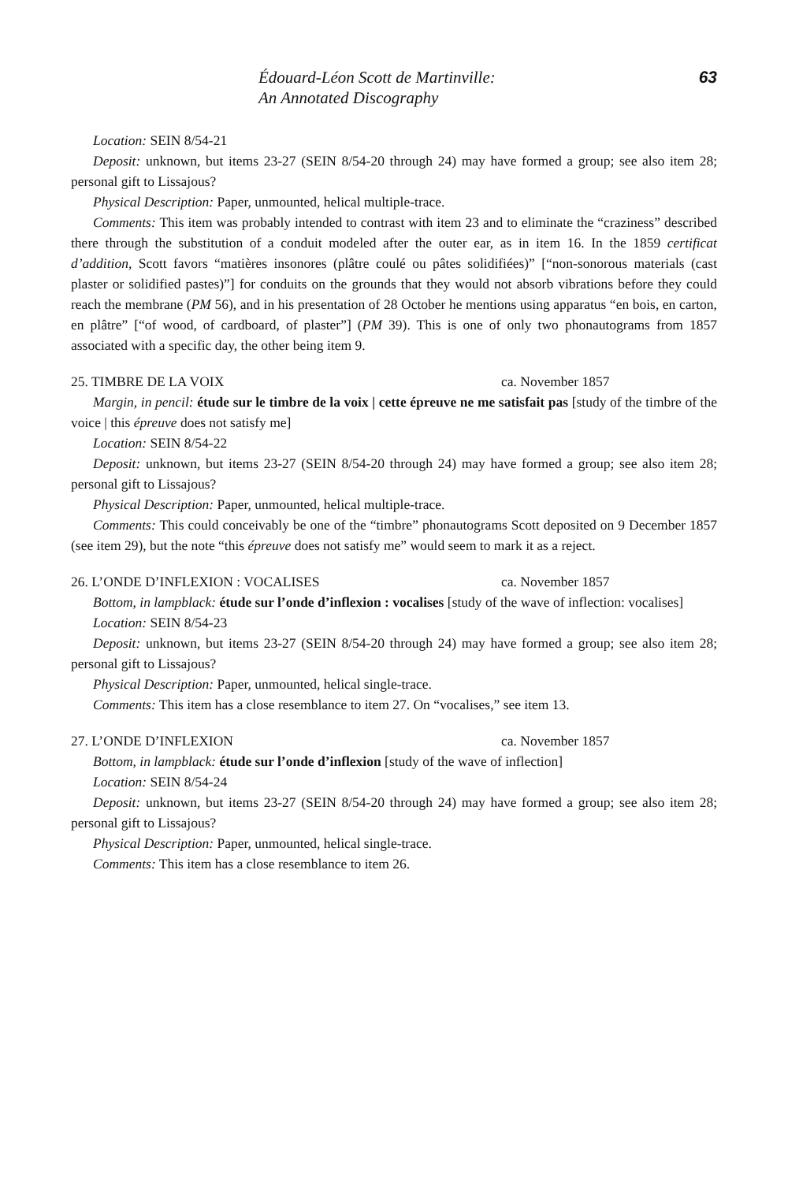Édouard-Léon Scott de Martinville:
An Annotated Discography
63
Location: SEIN 8/54-21
Deposit: unknown, but items 23-27 (SEIN 8/54-20 through 24) may have formed a group; see also item 28; personal gift to Lissajous?
Physical Description: Paper, unmounted, helical multiple-trace.
Comments: This item was probably intended to contrast with item 23 and to eliminate the “craziness” described there through the substitution of a conduit modeled after the outer ear, as in item 16. In the 1859 certificat d’addition, Scott favors “matières insonores (plâtre coulé ou pâtes solidifiées)” [“non-sonorous materials (cast plaster or solidified pastes)”] for conduits on the grounds that they would not absorb vibrations before they could reach the membrane (PM 56), and in his presentation of 28 October he mentions using apparatus “en bois, en carton, en plâtre” [“of wood, of cardboard, of plaster”] (PM 39). This is one of only two phonautograms from 1857 associated with a specific day, the other being item 9.
25. TIMBRE DE LA VOIX ca. November 1857
Margin, in pencil: étude sur le timbre de la voix | cette épreuve ne me satisfait pas [study of the timbre of the voice | this épreuve does not satisfy me]
Location: SEIN 8/54-22
Deposit: unknown, but items 23-27 (SEIN 8/54-20 through 24) may have formed a group; see also item 28; personal gift to Lissajous?
Physical Description: Paper, unmounted, helical multiple-trace.
Comments: This could conceivably be one of the “timbre” phonautograms Scott deposited on 9 December 1857 (see item 29), but the note “this épreuve does not satisfy me” would seem to mark it as a reject.
26. L’ONDE D’INFLEXION : VOCALISES ca. November 1857
Bottom, in lampblack: étude sur l’onde d’inflexion : vocalises [study of the wave of inflection: vocalises]
Location: SEIN 8/54-23
Deposit: unknown, but items 23-27 (SEIN 8/54-20 through 24) may have formed a group; see also item 28; personal gift to Lissajous?
Physical Description: Paper, unmounted, helical single-trace.
Comments: This item has a close resemblance to item 27. On “vocalises,” see item 13.
27. L’ONDE D’INFLEXION ca. November 1857
Bottom, in lampblack: étude sur l’onde d’inflexion [study of the wave of inflection]
Location: SEIN 8/54-24
Deposit: unknown, but items 23-27 (SEIN 8/54-20 through 24) may have formed a group; see also item 28; personal gift to Lissajous?
Physical Description: Paper, unmounted, helical single-trace.
Comments: This item has a close resemblance to item 26.